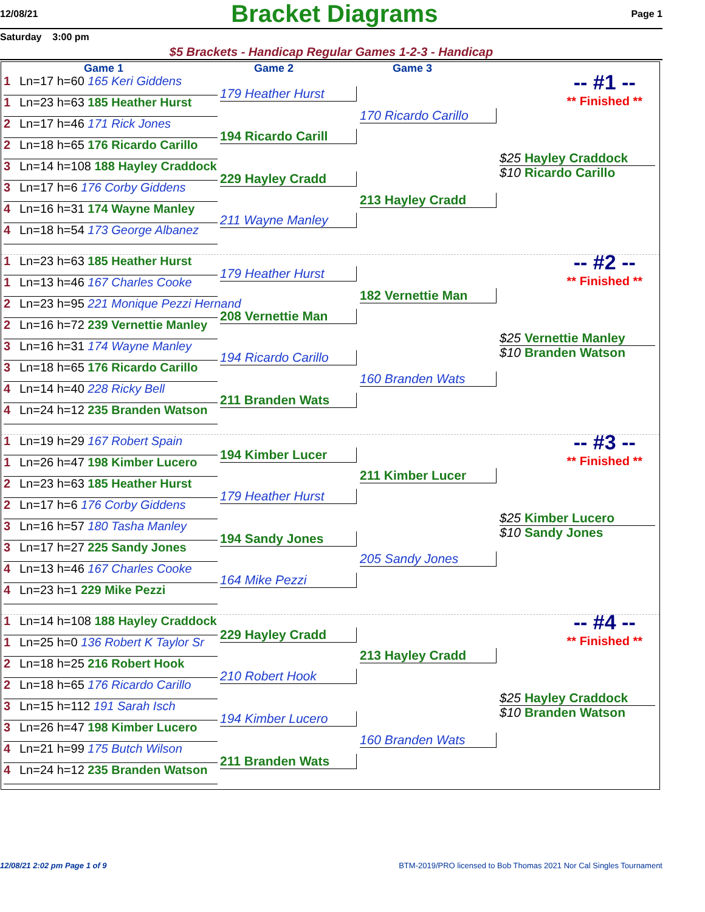12/08/21
Bracket Diagrams
Page 1
Saturday 3:00 pm
$5 Brackets - Handicap Regular Games 1-2-3 - Handicap
Game 1 Game 2 Game 3
1 Ln=17 h=60 165 Keri Giddens
1 Ln=23 h=63 185 Heather Hurst
2 Ln=17 h=46 171 Rick Jones
2 Ln=18 h=65 176 Ricardo Carillo
3 Ln=14 h=108 188 Hayley Craddock
3 Ln=17 h=6 176 Corby Giddens
4 Ln=16 h=31 174 Wayne Manley
4 Ln=18 h=54 173 George Albanez
179 Heather Hurst
194 Ricardo Carill
229 Hayley Cradd
211 Wayne Manley
170 Ricardo Carillo
213 Hayley Cradd
-- #1 --
** Finished **
$25 Hayley Craddock
$10 Ricardo Carillo
1 Ln=23 h=63 185 Heather Hurst
1 Ln=13 h=46 167 Charles Cooke
2 Ln=23 h=95 221 Monique Pezzi Hernand
2 Ln=16 h=72 239 Vernettie Manley
3 Ln=16 h=31 174 Wayne Manley
3 Ln=18 h=65 176 Ricardo Carillo
4 Ln=14 h=40 228 Ricky Bell
4 Ln=24 h=12 235 Branden Watson
179 Heather Hurst
208 Vernettie Man
194 Ricardo Carillo
211 Branden Wats
182 Vernettie Man
160 Branden Wats
-- #2 --
** Finished **
$25 Vernettie Manley
$10 Branden Watson
1 Ln=19 h=29 167 Robert Spain
1 Ln=26 h=47 198 Kimber Lucero
2 Ln=23 h=63 185 Heather Hurst
2 Ln=17 h=6 176 Corby Giddens
3 Ln=16 h=57 180 Tasha Manley
3 Ln=17 h=27 225 Sandy Jones
4 Ln=13 h=46 167 Charles Cooke
4 Ln=23 h=1 229 Mike Pezzi
194 Kimber Lucer
179 Heather Hurst
194 Sandy Jones
164 Mike Pezzi
211 Kimber Lucer
205 Sandy Jones
-- #3 --
** Finished **
$25 Kimber Lucero
$10 Sandy Jones
1 Ln=14 h=108 188 Hayley Craddock
1 Ln=25 h=0 136 Robert K Taylor Sr
2 Ln=18 h=25 216 Robert Hook
2 Ln=18 h=65 176 Ricardo Carillo
3 Ln=15 h=112 191 Sarah Isch
3 Ln=26 h=47 198 Kimber Lucero
4 Ln=21 h=99 175 Butch Wilson
4 Ln=24 h=12 235 Branden Watson
229 Hayley Cradd
210 Robert Hook
194 Kimber Lucero
211 Branden Wats
213 Hayley Cradd
160 Branden Wats
-- #4 --
** Finished **
$25 Hayley Craddock
$10 Branden Watson
12/08/21 2:02 pm Page 1 of 9 BTM-2019/PRO licensed to Bob Thomas 2021 Nor Cal Singles Tournament